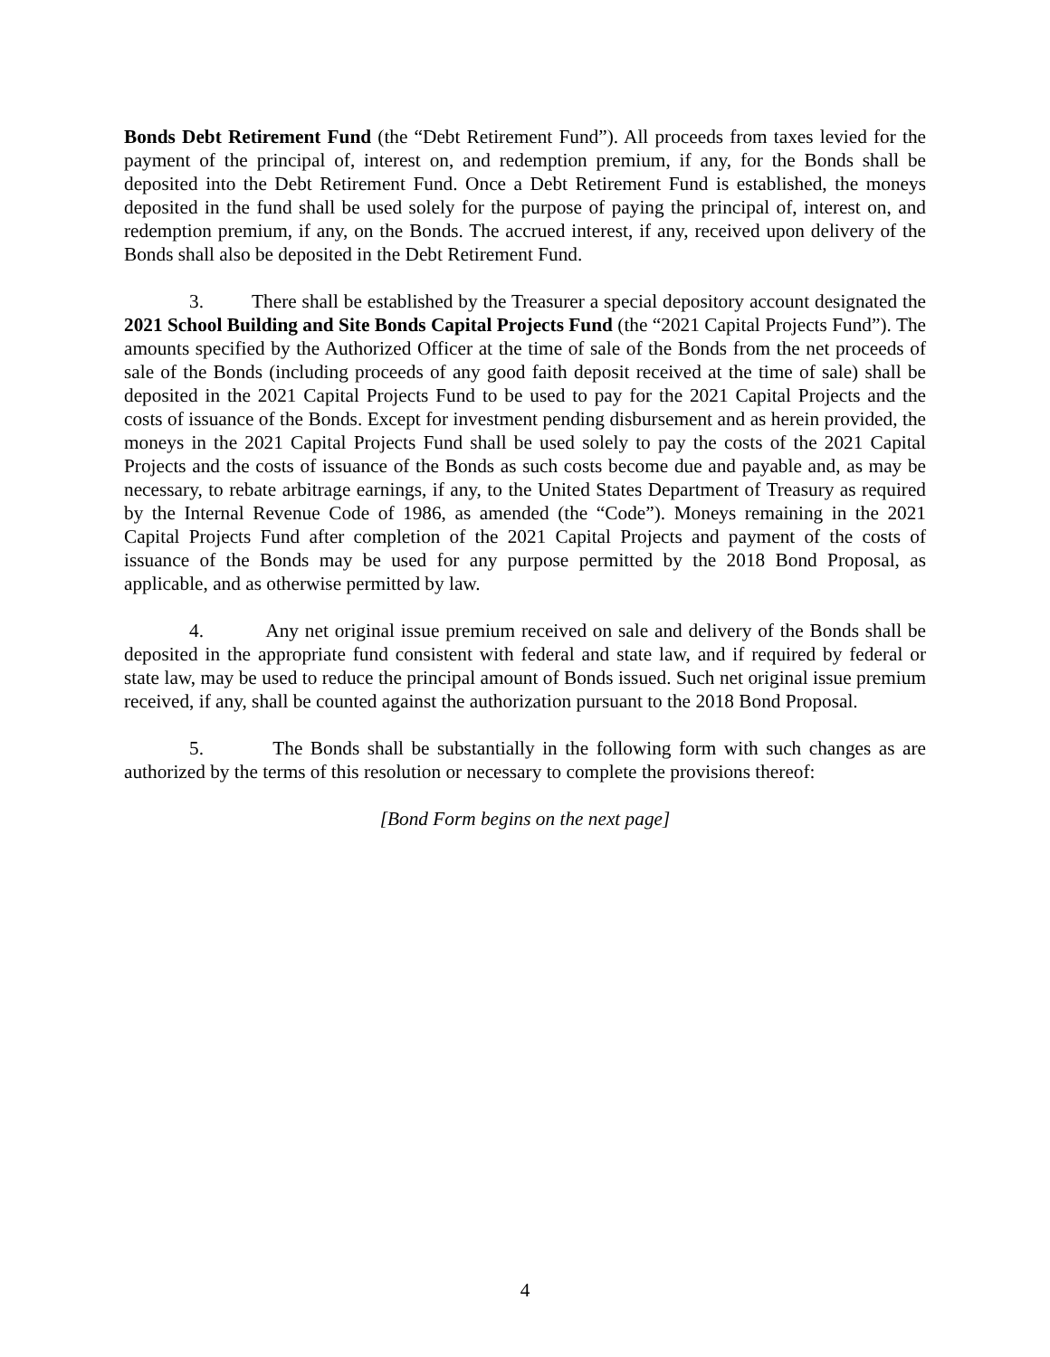Bonds Debt Retirement Fund (the “Debt Retirement Fund”). All proceeds from taxes levied for the payment of the principal of, interest on, and redemption premium, if any, for the Bonds shall be deposited into the Debt Retirement Fund. Once a Debt Retirement Fund is established, the moneys deposited in the fund shall be used solely for the purpose of paying the principal of, interest on, and redemption premium, if any, on the Bonds. The accrued interest, if any, received upon delivery of the Bonds shall also be deposited in the Debt Retirement Fund.
3. There shall be established by the Treasurer a special depository account designated the 2021 School Building and Site Bonds Capital Projects Fund (the “2021 Capital Projects Fund”). The amounts specified by the Authorized Officer at the time of sale of the Bonds from the net proceeds of sale of the Bonds (including proceeds of any good faith deposit received at the time of sale) shall be deposited in the 2021 Capital Projects Fund to be used to pay for the 2021 Capital Projects and the costs of issuance of the Bonds. Except for investment pending disbursement and as herein provided, the moneys in the 2021 Capital Projects Fund shall be used solely to pay the costs of the 2021 Capital Projects and the costs of issuance of the Bonds as such costs become due and payable and, as may be necessary, to rebate arbitrage earnings, if any, to the United States Department of Treasury as required by the Internal Revenue Code of 1986, as amended (the “Code”). Moneys remaining in the 2021 Capital Projects Fund after completion of the 2021 Capital Projects and payment of the costs of issuance of the Bonds may be used for any purpose permitted by the 2018 Bond Proposal, as applicable, and as otherwise permitted by law.
4. Any net original issue premium received on sale and delivery of the Bonds shall be deposited in the appropriate fund consistent with federal and state law, and if required by federal or state law, may be used to reduce the principal amount of Bonds issued. Such net original issue premium received, if any, shall be counted against the authorization pursuant to the 2018 Bond Proposal.
5. The Bonds shall be substantially in the following form with such changes as are authorized by the terms of this resolution or necessary to complete the provisions thereof:
[Bond Form begins on the next page]
4